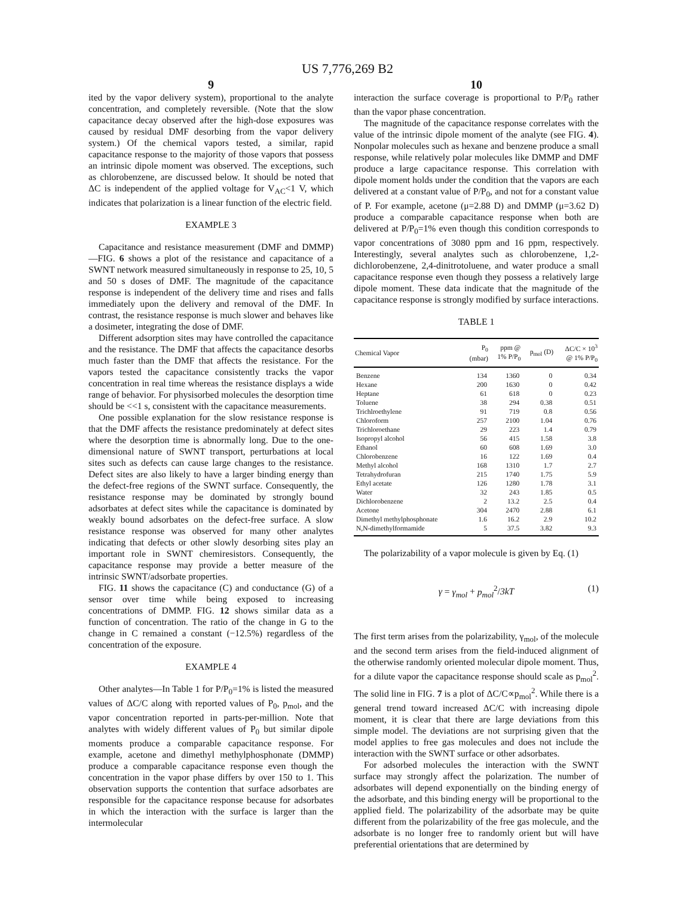US 7,776,269 B2
9
ited by the vapor delivery system), proportional to the analyte concentration, and completely reversible. (Note that the slow capacitance decay observed after the high-dose exposures was caused by residual DMF desorbing from the vapor delivery system.) Of the chemical vapors tested, a similar, rapid capacitance response to the majority of those vapors that possess an intrinsic dipole moment was observed. The exceptions, such as chlorobenzene, are discussed below. It should be noted that ΔC is independent of the applied voltage for V<sub>AC</sub><1 V, which indicates that polarization is a linear function of the electric field.
EXAMPLE 3
Capacitance and resistance measurement (DMF and DMMP)—FIG. 6 shows a plot of the resistance and capacitance of a SWNT network measured simultaneously in response to 25, 10, 5 and 50 s doses of DMF. The magnitude of the capacitance response is independent of the delivery time and rises and falls immediately upon the delivery and removal of the DMF. In contrast, the resistance response is much slower and behaves like a dosimeter, integrating the dose of DMF.
Different adsorption sites may have controlled the capacitance and the resistance. The DMF that affects the capacitance desorbs much faster than the DMF that affects the resistance. For the vapors tested the capacitance consistently tracks the vapor concentration in real time whereas the resistance displays a wide range of behavior. For physisorbed molecules the desorption time should be <<1 s, consistent with the capacitance measurements.
One possible explanation for the slow resistance response is that the DMF affects the resistance predominately at defect sites where the desorption time is abnormally long. Due to the one-dimensional nature of SWNT transport, perturbations at local sites such as defects can cause large changes to the resistance. Defect sites are also likely to have a larger binding energy than the defect-free regions of the SWNT surface. Consequently, the resistance response may be dominated by strongly bound adsorbates at defect sites while the capacitance is dominated by weakly bound adsorbates on the defect-free surface. A slow resistance response was observed for many other analytes indicating that defects or other slowly desorbing sites play an important role in SWNT chemiresistors. Consequently, the capacitance response may provide a better measure of the intrinsic SWNT/adsorbate properties.
FIG. 11 shows the capacitance (C) and conductance (G) of a sensor over time while being exposed to increasing concentrations of DMMP. FIG. 12 shows similar data as a function of concentration. The ratio of the change in G to the change in C remained a constant (−12.5%) regardless of the concentration of the exposure.
EXAMPLE 4
Other analytes—In Table 1 for P/P<sub>0</sub>=1% is listed the measured values of ΔC/C along with reported values of P<sub>0</sub>, p<sub>mol</sub>, and the vapor concentration reported in parts-per-million. Note that analytes with widely different values of P<sub>0</sub> but similar dipole moments produce a comparable capacitance response. For example, acetone and dimethyl methylphosphonate (DMMP) produce a comparable capacitance response even though the concentration in the vapor phase differs by over 150 to 1. This observation supports the contention that surface adsorbates are responsible for the capacitance response because for adsorbates in which the interaction with the surface is larger than the intermolecular
10
interaction the surface coverage is proportional to P/P<sub>0</sub> rather than the vapor phase concentration.
The magnitude of the capacitance response correlates with the value of the intrinsic dipole moment of the analyte (see FIG. 4). Nonpolar molecules such as hexane and benzene produce a small response, while relatively polar molecules like DMMP and DMF produce a large capacitance response. This correlation with dipole moment holds under the condition that the vapors are each delivered at a constant value of P/P<sub>0</sub>, and not for a constant value of P. For example, acetone (μ=2.88 D) and DMMP (μ=3.62 D) produce a comparable capacitance response when both are delivered at P/P<sub>0</sub>=1% even though this condition corresponds to vapor concentrations of 3080 ppm and 16 ppm, respectively. Interestingly, several analytes such as chlorobenzene, 1,2-dichlorobenzene, 2,4-dinitrotoluene, and water produce a small capacitance response even though they possess a relatively large dipole moment. These data indicate that the magnitude of the capacitance response is strongly modified by surface interactions.
TABLE 1
| Chemical Vapor | P<sub>0</sub> (mbar) | ppm @ 1% P/P<sub>0</sub> | p<sub>mol</sub> (D) | ΔC/C × 10<sup>3</sup> @ 1% P/P<sub>0</sub> |
| --- | --- | --- | --- | --- |
| Benzene | 134 | 1360 | 0 | 0.34 |
| Hexane | 200 | 1630 | 0 | 0.42 |
| Heptane | 61 | 618 | 0 | 0.23 |
| Toluene | 38 | 294 | 0.38 | 0.51 |
| Trichlroethylene | 91 | 719 | 0.8 | 0.56 |
| Chloroform | 257 | 2100 | 1.04 | 0.76 |
| Trichloroethane | 29 | 223 | 1.4 | 0.79 |
| Isopropyl alcohol | 56 | 415 | 1.58 | 3.8 |
| Ethanol | 60 | 608 | 1.69 | 3.0 |
| Chlorobenzene | 16 | 122 | 1.69 | 0.4 |
| Methyl alcohol | 168 | 1310 | 1.7 | 2.7 |
| Tetrahydrofuran | 215 | 1740 | 1.75 | 5.9 |
| Ethyl acetate | 126 | 1280 | 1.78 | 3.1 |
| Water | 32 | 243 | 1.85 | 0.5 |
| Dichlorobenzene | 2 | 13.2 | 2.5 | 0.4 |
| Acetone | 304 | 2470 | 2.88 | 6.1 |
| Dimethyl methylphosphonate | 1.6 | 16.2 | 2.9 | 10.2 |
| N,N-dimethylformamide | 5 | 37.5 | 3.82 | 9.3 |
The polarizability of a vapor molecule is given by Eq. (1)
γ = γ<sub>mol</sub> + p<sub>mol</sub><sup>2</sup>/3kT (1)
The first term arises from the polarizability, γ<sub>mol</sub>, of the molecule and the second term arises from the field-induced alignment of the otherwise randomly oriented molecular dipole moment. Thus, for a dilute vapor the capacitance response should scale as p<sub>mol</sub><sup>2</sup>. The solid line in FIG. 7 is a plot of ΔC/C∝p<sub>mol</sub><sup>2</sup>. While there is a general trend toward increased ΔC/C with increasing dipole moment, it is clear that there are large deviations from this simple model. The deviations are not surprising given that the model applies to free gas molecules and does not include the interaction with the SWNT surface or other adsorbates.
For adsorbed molecules the interaction with the SWNT surface may strongly affect the polarization. The number of adsorbates will depend exponentially on the binding energy of the adsorbate, and this binding energy will be proportional to the applied field. The polarizability of the adsorbate may be quite different from the polarizability of the free gas molecule, and the adsorbate is no longer free to randomly orient but will have preferential orientations that are determined by